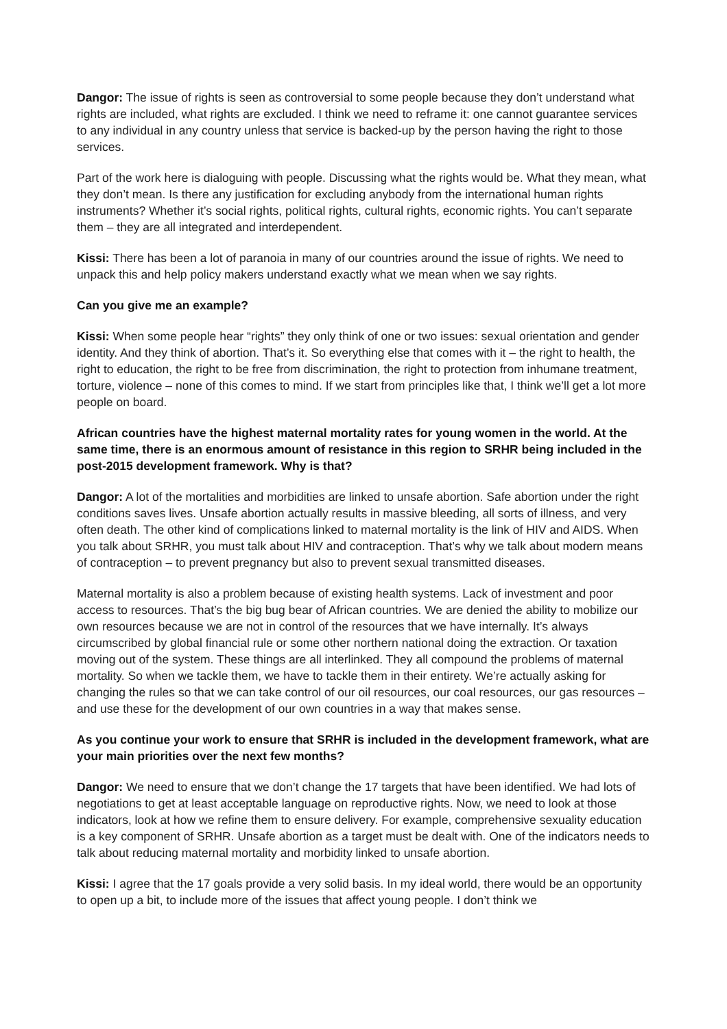Dangor: The issue of rights is seen as controversial to some people because they don’t understand what rights are included, what rights are excluded. I think we need to reframe it: one cannot guarantee services to any individual in any country unless that service is backed-up by the person having the right to those services.
Part of the work here is dialoguing with people. Discussing what the rights would be. What they mean, what they don’t mean. Is there any justification for excluding anybody from the international human rights instruments? Whether it’s social rights, political rights, cultural rights, economic rights. You can’t separate them – they are all integrated and interdependent.
Kissi: There has been a lot of paranoia in many of our countries around the issue of rights. We need to unpack this and help policy makers understand exactly what we mean when we say rights.
Can you give me an example?
Kissi: When some people hear “rights” they only think of one or two issues: sexual orientation and gender identity. And they think of abortion. That’s it. So everything else that comes with it – the right to health, the right to education, the right to be free from discrimination, the right to protection from inhumane treatment, torture, violence – none of this comes to mind. If we start from principles like that, I think we’ll get a lot more people on board.
African countries have the highest maternal mortality rates for young women in the world. At the same time, there is an enormous amount of resistance in this region to SRHR being included in the post-2015 development framework. Why is that?
Dangor: A lot of the mortalities and morbidities are linked to unsafe abortion. Safe abortion under the right conditions saves lives. Unsafe abortion actually results in massive bleeding, all sorts of illness, and very often death. The other kind of complications linked to maternal mortality is the link of HIV and AIDS. When you talk about SRHR, you must talk about HIV and contraception. That’s why we talk about modern means of contraception – to prevent pregnancy but also to prevent sexual transmitted diseases.
Maternal mortality is also a problem because of existing health systems. Lack of investment and poor access to resources. That’s the big bug bear of African countries. We are denied the ability to mobilize our own resources because we are not in control of the resources that we have internally. It’s always circumscribed by global financial rule or some other northern national doing the extraction. Or taxation moving out of the system. These things are all interlinked. They all compound the problems of maternal mortality. So when we tackle them, we have to tackle them in their entirety. We’re actually asking for changing the rules so that we can take control of our oil resources, our coal resources, our gas resources – and use these for the development of our own countries in a way that makes sense.
As you continue your work to ensure that SRHR is included in the development framework, what are your main priorities over the next few months?
Dangor: We need to ensure that we don’t change the 17 targets that have been identified. We had lots of negotiations to get at least acceptable language on reproductive rights. Now, we need to look at those indicators, look at how we refine them to ensure delivery. For example, comprehensive sexuality education is a key component of SRHR. Unsafe abortion as a target must be dealt with. One of the indicators needs to talk about reducing maternal mortality and morbidity linked to unsafe abortion.
Kissi: I agree that the 17 goals provide a very solid basis. In my ideal world, there would be an opportunity to open up a bit, to include more of the issues that affect young people. I don’t think we